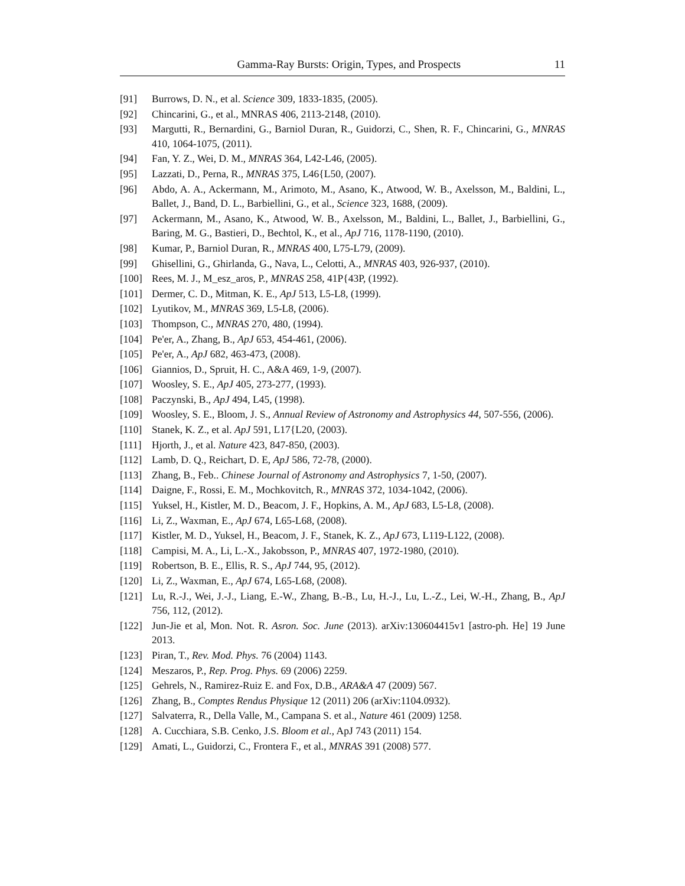Gamma-Ray Bursts: Origin, Types, and Prospects 11
[91] Burrows, D. N., et al. Science 309, 1833-1835, (2005).
[92] Chincarini, G., et al., MNRAS 406, 2113-2148, (2010).
[93] Margutti, R., Bernardini, G., Barniol Duran, R., Guidorzi, C., Shen, R. F., Chincarini, G., MNRAS 410, 1064-1075, (2011).
[94] Fan, Y. Z., Wei, D. M., MNRAS 364, L42-L46, (2005).
[95] Lazzati, D., Perna, R., MNRAS 375, L46{L50, (2007).
[96] Abdo, A. A., Ackermann, M., Arimoto, M., Asano, K., Atwood, W. B., Axelsson, M., Baldini, L., Ballet, J., Band, D. L., Barbiellini, G., et al., Science 323, 1688, (2009).
[97] Ackermann, M., Asano, K., Atwood, W. B., Axelsson, M., Baldini, L., Ballet, J., Barbiellini, G., Baring, M. G., Bastieri, D., Bechtol, K., et al., ApJ 716, 1178-1190, (2010).
[98] Kumar, P., Barniol Duran, R., MNRAS 400, L75-L79, (2009).
[99] Ghisellini, G., Ghirlanda, G., Nava, L., Celotti, A., MNRAS 403, 926-937, (2010).
[100] Rees, M. J., M_esz_aros, P., MNRAS 258, 41P{43P, (1992).
[101] Dermer, C. D., Mitman, K. E., ApJ 513, L5-L8, (1999).
[102] Lyutikov, M., MNRAS 369, L5-L8, (2006).
[103] Thompson, C., MNRAS 270, 480, (1994).
[104] Pe'er, A., Zhang, B., ApJ 653, 454-461, (2006).
[105] Pe'er, A., ApJ 682, 463-473, (2008).
[106] Giannios, D., Spruit, H. C., A&A 469, 1-9, (2007).
[107] Woosley, S. E., ApJ 405, 273-277, (1993).
[108] Paczynski, B., ApJ 494, L45, (1998).
[109] Woosley, S. E., Bloom, J. S., Annual Review of Astronomy and Astrophysics 44, 507-556, (2006).
[110] Stanek, K. Z., et al. ApJ 591, L17{L20, (2003).
[111] Hjorth, J., et al. Nature 423, 847-850, (2003).
[112] Lamb, D. Q., Reichart, D. E, ApJ 586, 72-78, (2000).
[113] Zhang, B., Feb.. Chinese Journal of Astronomy and Astrophysics 7, 1-50, (2007).
[114] Daigne, F., Rossi, E. M., Mochkovitch, R., MNRAS 372, 1034-1042, (2006).
[115] Yuksel, H., Kistler, M. D., Beacom, J. F., Hopkins, A. M., ApJ 683, L5-L8, (2008).
[116] Li, Z., Waxman, E., ApJ 674, L65-L68, (2008).
[117] Kistler, M. D., Yuksel, H., Beacom, J. F., Stanek, K. Z., ApJ 673, L119-L122, (2008).
[118] Campisi, M. A., Li, L.-X., Jakobsson, P., MNRAS 407, 1972-1980, (2010).
[119] Robertson, B. E., Ellis, R. S., ApJ 744, 95, (2012).
[120] Li, Z., Waxman, E., ApJ 674, L65-L68, (2008).
[121] Lu, R.-J., Wei, J.-J., Liang, E.-W., Zhang, B.-B., Lu, H.-J., Lu, L.-Z., Lei, W.-H., Zhang, B., ApJ 756, 112, (2012).
[122] Jun-Jie et al, Mon. Not. R. Asron. Soc. June (2013). arXiv:130604415v1 [astro-ph. He] 19 June 2013.
[123] Piran, T., Rev. Mod. Phys. 76 (2004) 1143.
[124] Meszaros, P., Rep. Prog. Phys. 69 (2006) 2259.
[125] Gehrels, N., Ramirez-Ruiz E. and Fox, D.B., ARA&A 47 (2009) 567.
[126] Zhang, B., Comptes Rendus Physique 12 (2011) 206 (arXiv:1104.0932).
[127] Salvaterra, R., Della Valle, M., Campana S. et al., Nature 461 (2009) 1258.
[128] A. Cucchiara, S.B. Cenko, J.S. Bloom et al., ApJ 743 (2011) 154.
[129] Amati, L., Guidorzi, C., Frontera F., et al., MNRAS 391 (2008) 577.